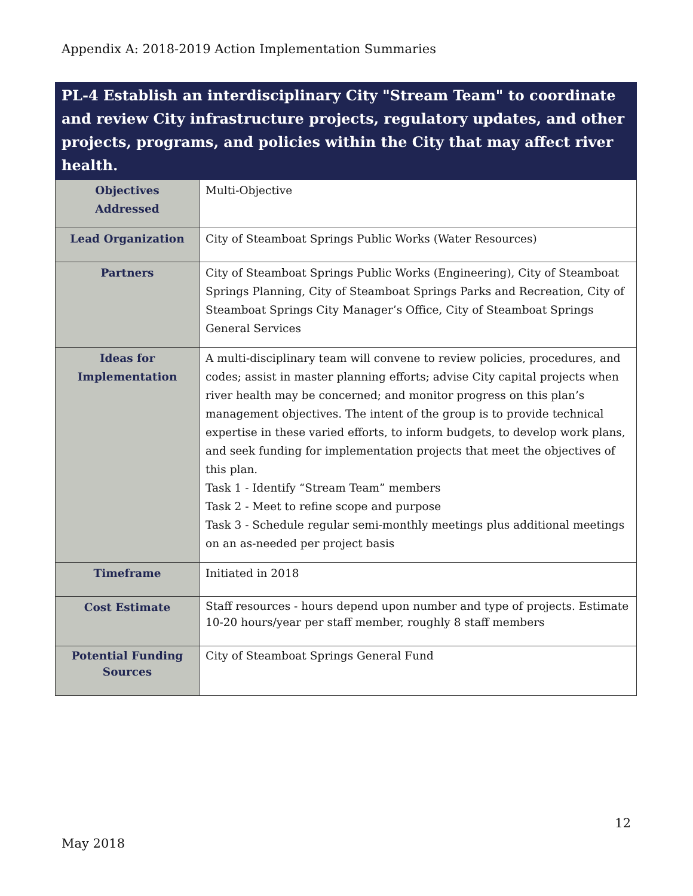Appendix A: 2018-2019 Action Implementation Summaries
| PL-4 Establish an interdisciplinary City "Stream Team" to coordinate and review City infrastructure projects, regulatory updates, and other projects, programs, and policies within the City that may affect river health. | |
| --- | --- |
| Objectives Addressed | Multi-Objective |
| Lead Organization | City of Steamboat Springs Public Works (Water Resources) |
| Partners | City of Steamboat Springs Public Works (Engineering), City of Steamboat Springs Planning, City of Steamboat Springs Parks and Recreation, City of Steamboat Springs City Manager’s Office, City of Steamboat Springs General Services |
| Ideas for Implementation | A multi-disciplinary team will convene to review policies, procedures, and codes; assist in master planning efforts; advise City capital projects when river health may be concerned; and monitor progress on this plan’s management objectives. The intent of the group is to provide technical expertise in these varied efforts, to inform budgets, to develop work plans, and seek funding for implementation projects that meet the objectives of this plan. Task 1 - Identify “Stream Team” members Task 2 - Meet to refine scope and purpose Task 3 - Schedule regular semi-monthly meetings plus additional meetings on an as-needed per project basis |
| Timeframe | Initiated in 2018 |
| Cost Estimate | Staff resources - hours depend upon number and type of projects. Estimate 10-20 hours/year per staff member, roughly 8 staff members |
| Potential Funding Sources | City of Steamboat Springs General Fund |
12
May 2018